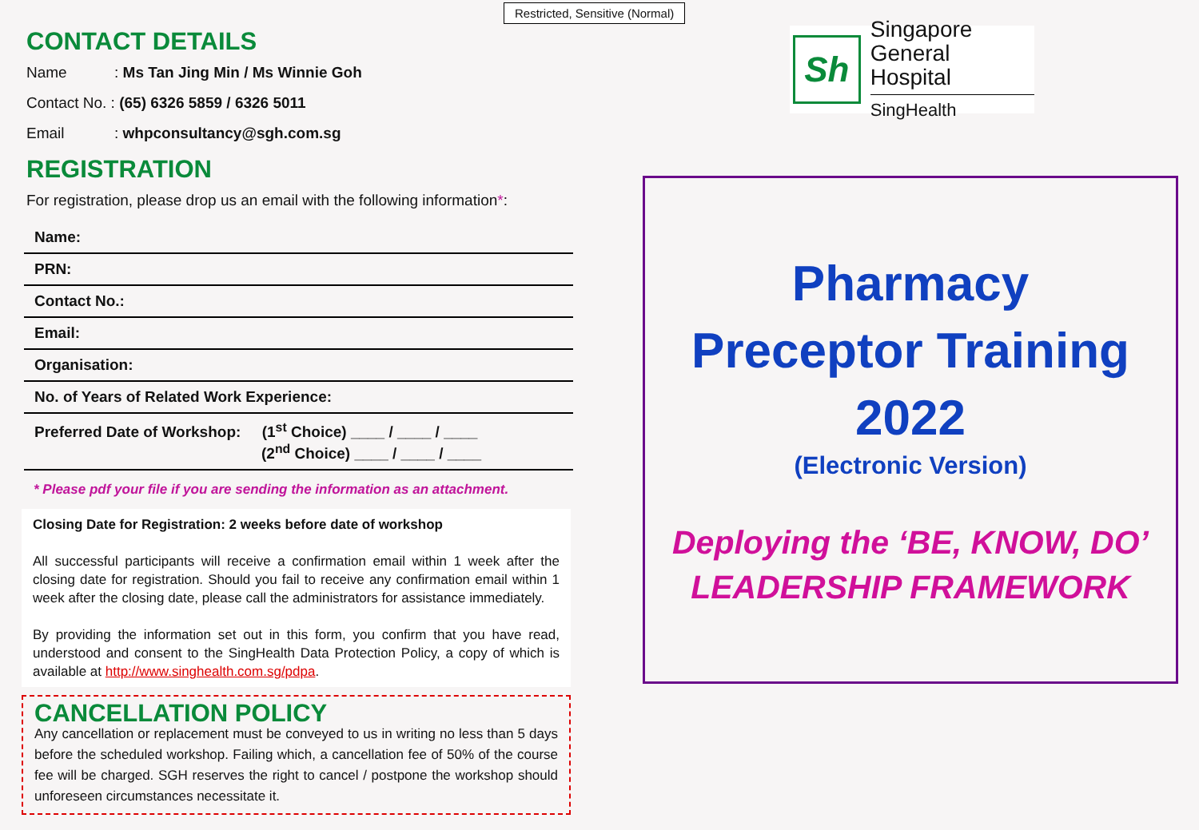Restricted, Sensitive (Normal)
CONTACT DETAILS
Name: Ms Tan Jing Min / Ms Winnie Goh
Contact No. : (65) 6326 5859 / 6326 5011
Email: whpconsultancy@sgh.com.sg
REGISTRATION
For registration, please drop us an email with the following information*:
| Name: |
| PRN: |
| Contact No.: |
| Email: |
| Organisation: |
| No. of Years of Related Work Experience: |
| Preferred Date of Workshop: (1<sup>st</sup> Choice) ____ / ____ / ____ (2<sup>nd</sup> Choice) ____ / ____ / ____ |
* Please pdf your file if you are sending the information as an attachment.
Closing Date for Registration: 2 weeks before date of workshop
All successful participants will receive a confirmation email within 1 week after the closing date for registration. Should you fail to receive any confirmation email within 1 week after the closing date, please call the administrators for assistance immediately.
By providing the information set out in this form, you confirm that you have read, understood and consent to the SingHealth Data Protection Policy, a copy of which is available at http://www.singhealth.com.sg/pdpa.
CANCELLATION POLICY
Any cancellation or replacement must be conveyed to us in writing no less than 5 days before the scheduled workshop. Failing which, a cancellation fee of 50% of the course fee will be charged. SGH reserves the right to cancel / postpone the workshop should unforeseen circumstances necessitate it.
Sh
Singapore
General Hospital
SingHealth
Pharmacy
Preceptor Training
2022
(Electronic Version)
Deploying the ‘BE, KNOW, DO’
LEADERSHIP FRAMEWORK